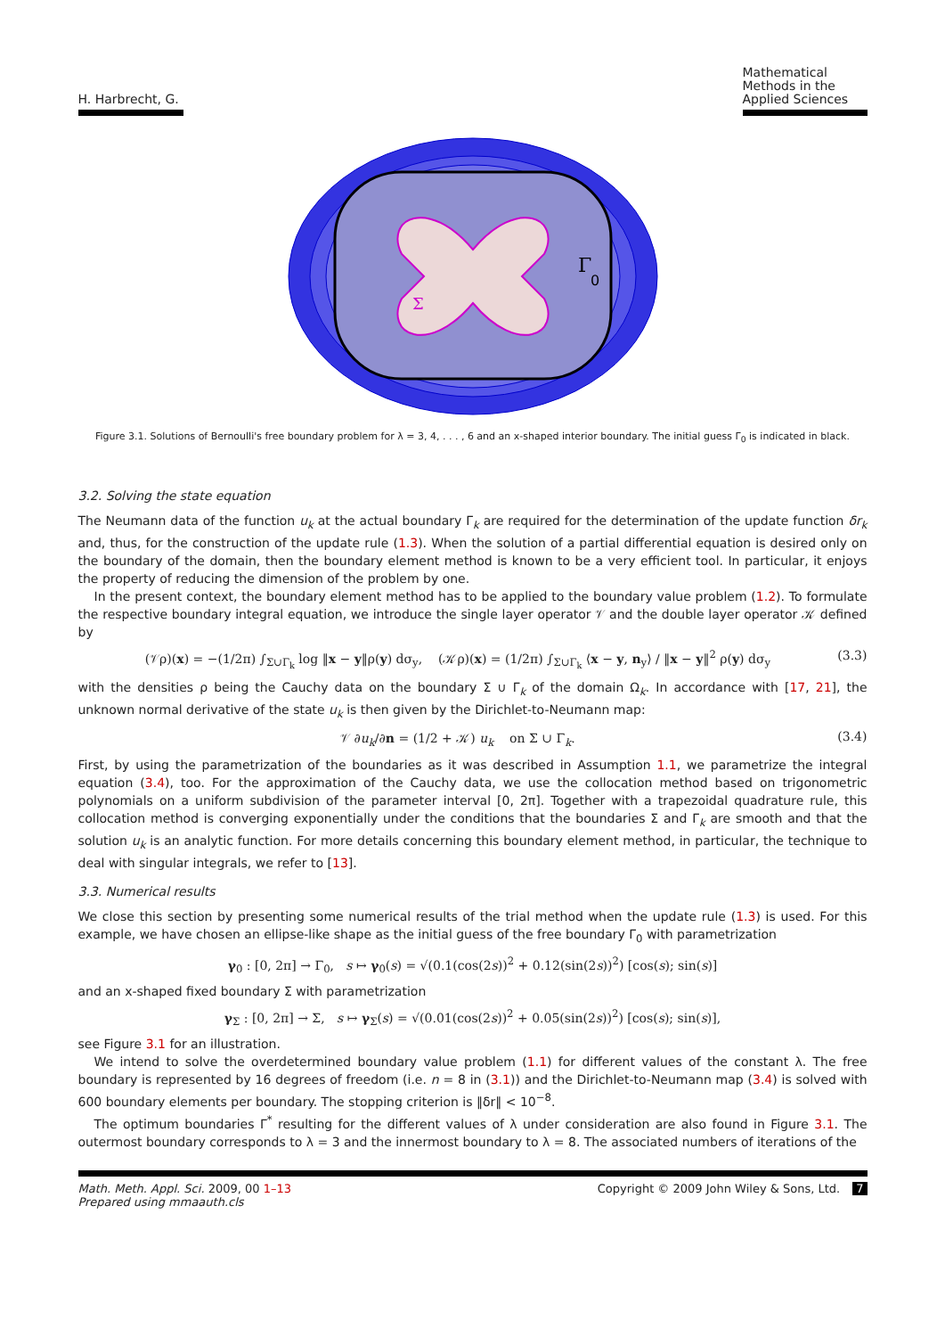H. Harbrecht, G.
Mathematical Methods in the Applied Sciences
Γ
0
Σ
Figure 3.1. Solutions of Bernoulli's free boundary problem for λ = 3, 4, . . . , 6 and an x-shaped interior boundary. The initial guess Γ<sub>0</sub> is indicated in black.
3.2. Solving the state equation
The Neumann data of the function u<sub>k</sub> at the actual boundary Γ<sub>k</sub> are required for the determination of the update function δr<sub>k</sub> and, thus, for the construction of the update rule (1.3). When the solution of a partial differential equation is desired only on the boundary of the domain, then the boundary element method is known to be a very efficient tool. In particular, it enjoys the property of reducing the dimension of the problem by one.
In the present context, the boundary element method has to be applied to the boundary value problem (1.2). To formulate the respective boundary integral equation, we introduce the single layer operator 𝒱 and the double layer operator 𝒦 defined by
(𝒱ρ)(x) = −(1/2π) ∫<sub>Σ∪Γ<sub>k</sub></sub> log ‖x − y‖ρ(y) dσ<sub>y</sub>, (𝒦ρ)(x) = (1/2π) ∫<sub>Σ∪Γ<sub>k</sub></sub> ⟨x − y, n<sub>y</sub>⟩ / ‖x − y‖<sup>2</sup> ρ(y) dσ<sub>y</sub> (3.3)
with the densities ρ being the Cauchy data on the boundary Σ ∪ Γ<sub>k</sub> of the domain Ω<sub>k</sub>. In accordance with [17, 21], the unknown normal derivative of the state u<sub>k</sub> is then given by the Dirichlet-to-Neumann map:
𝒱 ∂u<sub>k</sub>/∂n = (1/2 + 𝒦) u<sub>k</sub> on Σ ∪ Γ<sub>k</sub>. (3.4)
First, by using the parametrization of the boundaries as it was described in Assumption 1.1, we parametrize the integral equation (3.4), too. For the approximation of the Cauchy data, we use the collocation method based on trigonometric polynomials on a uniform subdivision of the parameter interval [0, 2π]. Together with a trapezoidal quadrature rule, this collocation method is converging exponentially under the conditions that the boundaries Σ and Γ<sub>k</sub> are smooth and that the solution u<sub>k</sub> is an analytic function. For more details concerning this boundary element method, in particular, the technique to deal with singular integrals, we refer to [13].
3.3. Numerical results
We close this section by presenting some numerical results of the trial method when the update rule (1.3) is used. For this example, we have chosen an ellipse-like shape as the initial guess of the free boundary Γ<sub>0</sub> with parametrization
γ<sub>0</sub> : [0, 2π] → Γ<sub>0</sub>, s ↦ γ<sub>0</sub>(s) = √(0.1(cos(2s))<sup>2</sup> + 0.12(sin(2s))<sup>2</sup>) [cos(s); sin(s)]
and an x-shaped fixed boundary Σ with parametrization
γ<sub>Σ</sub> : [0, 2π] → Σ, s ↦ γ<sub>Σ</sub>(s) = √(0.01(cos(2s))<sup>2</sup> + 0.05(sin(2s))<sup>2</sup>) [cos(s); sin(s)],
see Figure 3.1 for an illustration.
We intend to solve the overdetermined boundary value problem (1.1) for different values of the constant λ. The free boundary is represented by 16 degrees of freedom (i.e. n = 8 in (3.1)) and the Dirichlet-to-Neumann map (3.4) is solved with 600 boundary elements per boundary. The stopping criterion is ‖δr‖ < 10<sup>−8</sup>.
The optimum boundaries Γ<sup>*</sup> resulting for the different values of λ under consideration are also found in Figure 3.1. The outermost boundary corresponds to λ = 3 and the innermost boundary to λ = 8. The associated numbers of iterations of the
Math. Meth. Appl. Sci. 2009, 00 1–13
Prepared using mmaauth.cls
Copyright © 2009 John Wiley & Sons, Ltd. 7